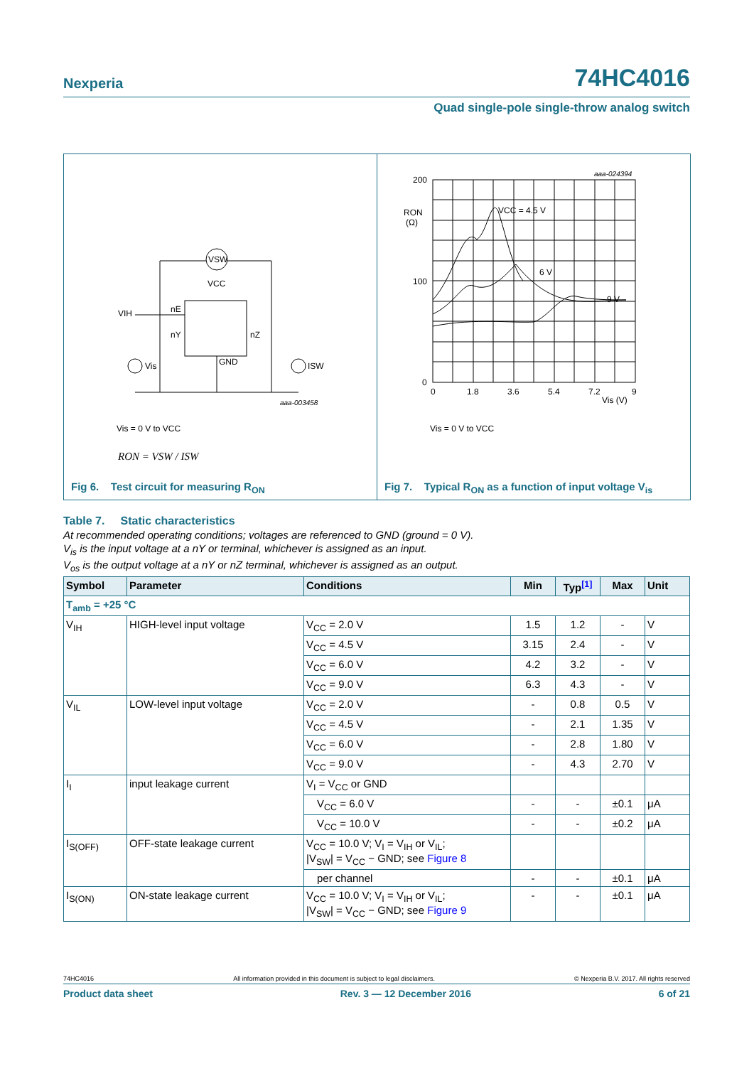Nexperia 74HC4016
Quad single-pole single-throw analog switch
VSW
VCC
VIH
nE
nY
nZ
GND
Vis
ISW
aaa-003458
Vis = 0 V to VCC
RON = VSW / ISW
Fig 6. Test circuit for measuring R<sub>ON</sub>
200
100
0
0
1.8
3.6
5.4
7.2
9
RON
(Ω)
Vis (V)
VCC = 4.5 V
6 V
9 V
aaa-024394
Vis = 0 V to VCC
Fig 7. Typical R<sub>ON</sub> as a function of input voltage V<sub>is</sub>
Table 7. Static characteristics
At recommended operating conditions; voltages are referenced to GND (ground = 0 V).
V<sub>is</sub> is the input voltage at a nY or terminal, whichever is assigned as an input.
V<sub>os</sub> is the output voltage at a nY or nZ terminal, whichever is assigned as an output.
| Symbol | Parameter | Conditions | Min | Typ<sup>[1]</sup> | Max | Unit |
| --- | --- | --- | --- | --- | --- | --- |
| T<sub>amb</sub> = +25 °C | | | | | | |
| V<sub>IH</sub> | HIGH-level input voltage | V<sub>CC</sub> = 2.0 V | 1.5 | 1.2 | - | V |
| | | V<sub>CC</sub> = 4.5 V | 3.15 | 2.4 | - | V |
| | | V<sub>CC</sub> = 6.0 V | 4.2 | 3.2 | - | V |
| | | V<sub>CC</sub> = 9.0 V | 6.3 | 4.3 | - | V |
| V<sub>IL</sub> | LOW-level input voltage | V<sub>CC</sub> = 2.0 V | - | 0.8 | 0.5 | V |
| | | V<sub>CC</sub> = 4.5 V | - | 2.1 | 1.35 | V |
| | | V<sub>CC</sub> = 6.0 V | - | 2.8 | 1.80 | V |
| | | V<sub>CC</sub> = 9.0 V | - | 4.3 | 2.70 | V |
| I<sub>I</sub> | input leakage current | V<sub>I</sub> = V<sub>CC</sub> or GND | | | | |
| | | V<sub>CC</sub> = 6.0 V | - | - | ±0.1 | μA |
| | | V<sub>CC</sub> = 10.0 V | - | - | ±0.2 | μA |
| I<sub>S(OFF)</sub> | OFF-state leakage current | V<sub>CC</sub> = 10.0 V; V<sub>I</sub> = V<sub>IH</sub> or V<sub>IL</sub>; /V<sub>SW</sub>/ = V<sub>CC</sub> − GND; see Figure 8 | | | | |
| | | per channel | - | - | ±0.1 | μA |
| I<sub>S(ON)</sub> | ON-state leakage current | V<sub>CC</sub> = 10.0 V; V<sub>I</sub> = V<sub>IH</sub> or V<sub>IL</sub>; /V<sub>SW</sub>/ = V<sub>CC</sub> − GND; see Figure 9 | - | - | ±0.1 | μA |
74HC4016 All information provided in this document is subject to legal disclaimers. © Nexperia B.V. 2017. All rights reserved
Product data sheet Rev. 3 — 12 December 2016 6 of 21